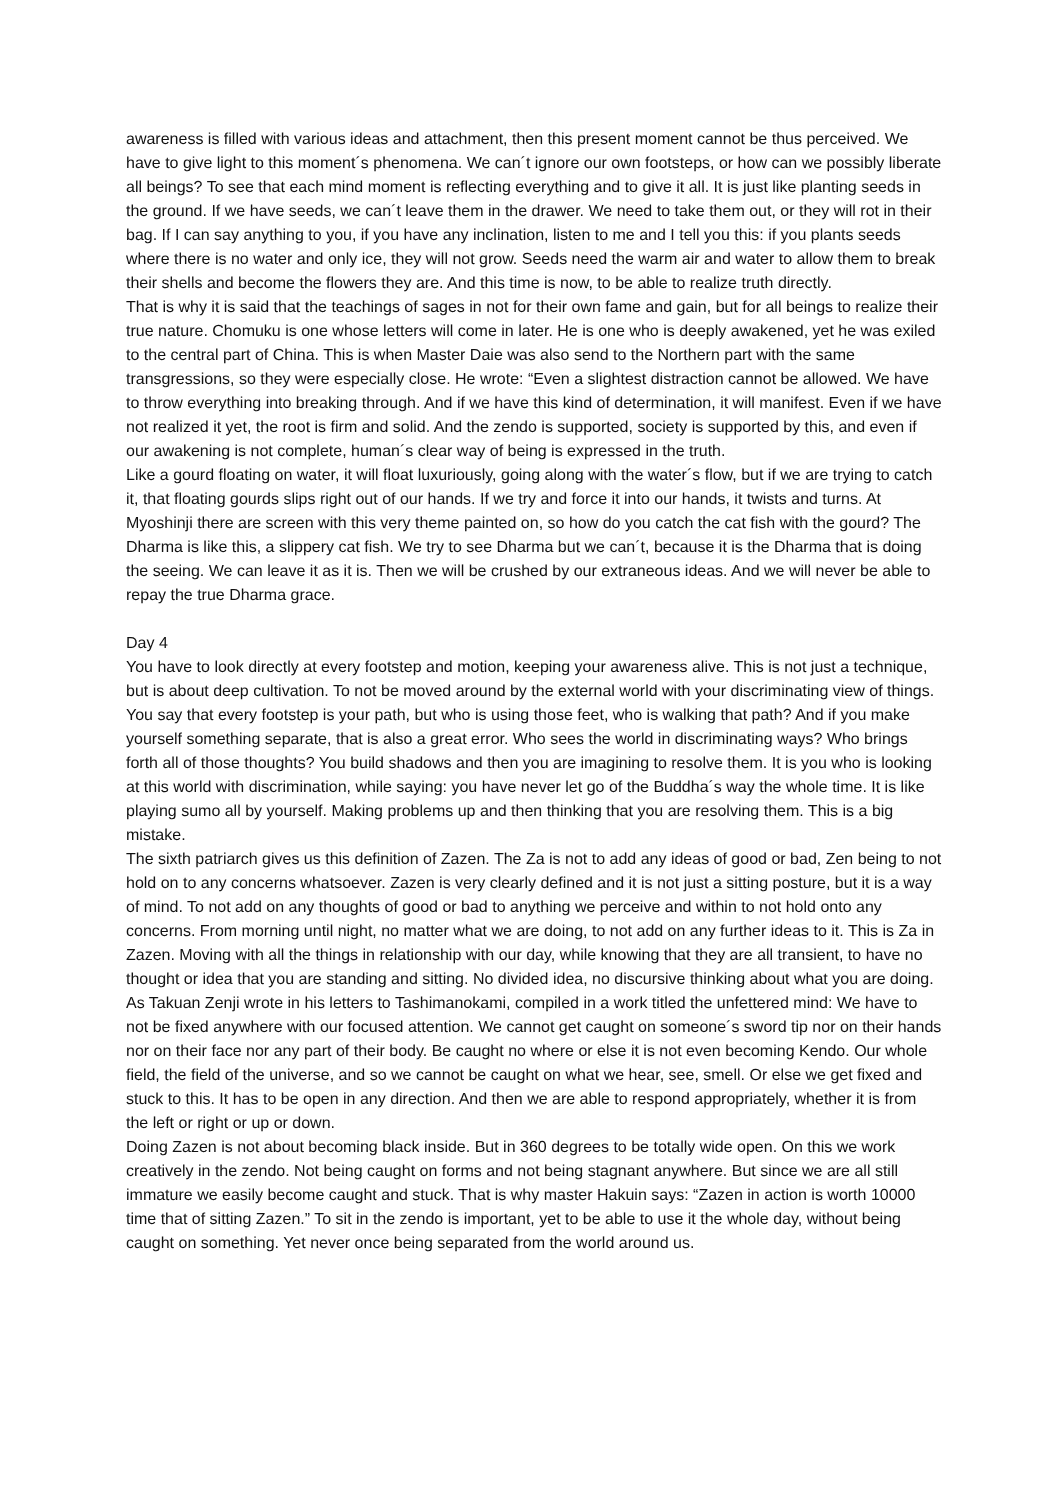awareness is filled with various ideas and attachment, then this present moment cannot be thus perceived. We have to give light to this moment´s phenomena. We can´t ignore our own footsteps, or how can we possibly liberate all beings? To see that each mind moment is reflecting everything and to give it all. It is just like planting seeds in the ground. If we have seeds, we can´t leave them in the drawer. We need to take them out, or they will rot in their bag. If I can say anything to you, if you have any inclination, listen to me and I tell you this: if you plants seeds where there is no water and only ice, they will not grow. Seeds need the warm air and water to allow them to break their shells and become the flowers they are. And this time is now, to be able to realize truth directly.
That is why it is said that the teachings of sages in not for their own fame and gain, but for all beings to realize their true nature. Chomuku is one whose letters will come in later. He is one who is deeply awakened, yet he was exiled to the central part of China. This is when Master Daie was also send to the Northern part with the same transgressions, so they were especially close. He wrote: “Even a slightest distraction cannot be allowed. We have to throw everything into breaking through. And if we have this kind of determination, it will manifest. Even if we have not realized it yet, the root is firm and solid. And the zendo is supported, society is supported by this, and even if our awakening is not complete, human´s clear way of being is expressed in the truth.
Like a gourd floating on water, it will float luxuriously, going along with the water´s flow, but if we are trying to catch it, that floating gourds slips right out of our hands. If we try and force it into our hands, it twists and turns. At Myoshinji there are screen with this very theme painted on, so how do you catch the cat fish with the gourd? The Dharma is like this, a slippery cat fish. We try to see Dharma but we can´t, because it is the Dharma that is doing the seeing. We can leave it as it is. Then we will be crushed by our extraneous ideas. And we will never be able to repay the true Dharma grace.
Day 4
You have to look directly at every footstep and motion, keeping your awareness alive. This is not just a technique, but is about deep cultivation. To not be moved around by the external world with your discriminating view of things. You say that every footstep is your path, but who is using those feet, who is walking that path? And if you make yourself something separate, that is also a great error. Who sees the world in discriminating ways? Who brings forth all of those thoughts? You build shadows and then you are imagining to resolve them. It is you who is looking at this world with discrimination, while saying: you have never let go of the Buddha´s way the whole time. It is like playing sumo all by yourself. Making problems up and then thinking that you are resolving them. This is a big mistake.
The sixth patriarch gives us this definition of Zazen. The Za is not to add any ideas of good or bad, Zen being to not hold on to any concerns whatsoever. Zazen is very clearly defined and it is not just a sitting posture, but it is a way of mind. To not add on any thoughts of good or bad to anything we perceive and within to not hold onto any concerns. From morning until night, no matter what we are doing, to not add on any further ideas to it. This is Za in Zazen. Moving with all the things in relationship with our day, while knowing that they are all transient, to have no thought or idea that you are standing and sitting. No divided idea, no discursive thinking about what you are doing.
As Takuan Zenji wrote in his letters to Tashimanokami, compiled in a work titled the unfettered mind: We have to not be fixed anywhere with our focused attention. We cannot get caught on someone´s sword tip nor on their hands nor on their face nor any part of their body. Be caught no where or else it is not even becoming Kendo. Our whole field, the field of the universe, and so we cannot be caught on what we hear, see, smell. Or else we get fixed and stuck to this. It has to be open in any direction. And then we are able to respond appropriately, whether it is from the left or right or up or down.
Doing Zazen is not about becoming black inside. But in 360 degrees to be totally wide open. On this we work creatively in the zendo. Not being caught on forms and not being stagnant anywhere. But since we are all still immature we easily become caught and stuck. That is why master Hakuin says: “Zazen in action is worth 10000 time that of sitting Zazen.” To sit in the zendo is important, yet to be able to use it the whole day, without being caught on something. Yet never once being separated from the world around us.